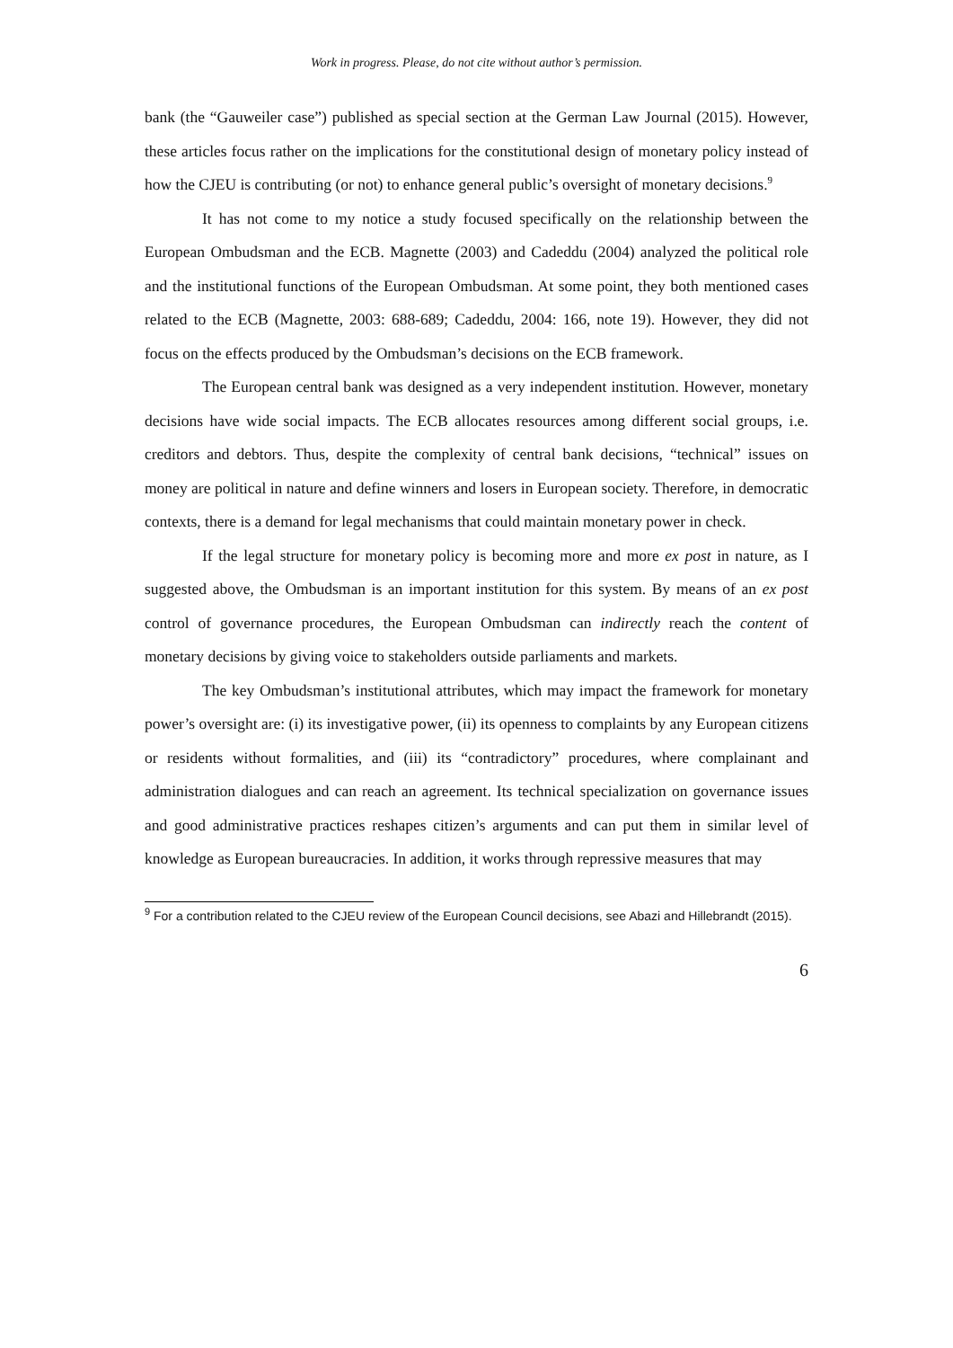Work in progress. Please, do not cite without author’s permission.
bank (the “Gauweiler case”) published as special section at the German Law Journal (2015). However, these articles focus rather on the implications for the constitutional design of monetary policy instead of how the CJEU is contributing (or not) to enhance general public’s oversight of monetary decisions.<sup>9</sup>
It has not come to my notice a study focused specifically on the relationship between the European Ombudsman and the ECB. Magnette (2003) and Cadeddu (2004) analyzed the political role and the institutional functions of the European Ombudsman. At some point, they both mentioned cases related to the ECB (Magnette, 2003: 688-689; Cadeddu, 2004: 166, note 19). However, they did not focus on the effects produced by the Ombudsman’s decisions on the ECB framework.
The European central bank was designed as a very independent institution. However, monetary decisions have wide social impacts. The ECB allocates resources among different social groups, i.e. creditors and debtors. Thus, despite the complexity of central bank decisions, “technical” issues on money are political in nature and define winners and losers in European society. Therefore, in democratic contexts, there is a demand for legal mechanisms that could maintain monetary power in check.
If the legal structure for monetary policy is becoming more and more ex post in nature, as I suggested above, the Ombudsman is an important institution for this system. By means of an ex post control of governance procedures, the European Ombudsman can indirectly reach the content of monetary decisions by giving voice to stakeholders outside parliaments and markets.
The key Ombudsman’s institutional attributes, which may impact the framework for monetary power’s oversight are: (i) its investigative power, (ii) its openness to complaints by any European citizens or residents without formalities, and (iii) its “contradictory” procedures, where complainant and administration dialogues and can reach an agreement. Its technical specialization on governance issues and good administrative practices reshapes citizen’s arguments and can put them in similar level of knowledge as European bureaucracies. In addition, it works through repressive measures that may
<sup>9</sup> For a contribution related to the CJEU review of the European Council decisions, see Abazi and Hillebrandt (2015).
6